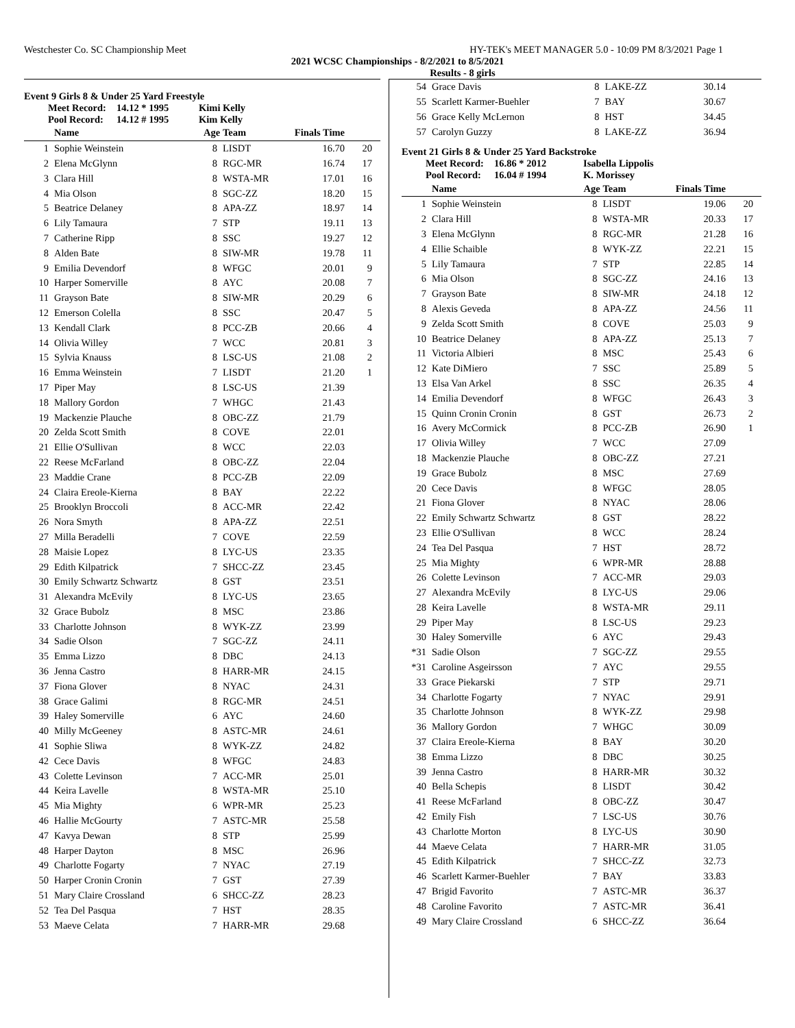Westchester Co. SC Championship Meet HY-TEK's MEET MANAGER 5.0 - 10:09 PM 8/3/2021 Page 1
2021 WCSC Championships - 8/2/2021 to 8/5/2021
Results - 8 girls
Event 9 Girls 8 & Under 25 Yard Freestyle
Meet Record: 14.12 * 1995 Kimi Kelly
Pool Record: 14.12 # 1995 Kim Kelly
| | Name | Age | Team | Finals Time | |
| --- | --- | --- | --- | --- | --- |
| 1 | Sophie Weinstein | 8 | LISDT | 16.70 | 20 |
| 2 | Elena McGlynn | 8 | RGC-MR | 16.74 | 17 |
| 3 | Clara Hill | 8 | WSTA-MR | 17.01 | 16 |
| 4 | Mia Olson | 8 | SGC-ZZ | 18.20 | 15 |
| 5 | Beatrice Delaney | 8 | APA-ZZ | 18.97 | 14 |
| 6 | Lily Tamaura | 7 | STP | 19.11 | 13 |
| 7 | Catherine Ripp | 8 | SSC | 19.27 | 12 |
| 8 | Alden Bate | 8 | SIW-MR | 19.78 | 11 |
| 9 | Emilia Devendorf | 8 | WFGC | 20.01 | 9 |
| 10 | Harper Somerville | 8 | AYC | 20.08 | 7 |
| 11 | Grayson Bate | 8 | SIW-MR | 20.29 | 6 |
| 12 | Emerson Colella | 8 | SSC | 20.47 | 5 |
| 13 | Kendall Clark | 8 | PCC-ZB | 20.66 | 4 |
| 14 | Olivia Willey | 7 | WCC | 20.81 | 3 |
| 15 | Sylvia Knauss | 8 | LSC-US | 21.08 | 2 |
| 16 | Emma Weinstein | 7 | LISDT | 21.20 | 1 |
| 17 | Piper May | 8 | LSC-US | 21.39 | |
| 18 | Mallory Gordon | 7 | WHGC | 21.43 | |
| 19 | Mackenzie Plauche | 8 | OBC-ZZ | 21.79 | |
| 20 | Zelda Scott Smith | 8 | COVE | 22.01 | |
| 21 | Ellie O'Sullivan | 8 | WCC | 22.03 | |
| 22 | Reese McFarland | 8 | OBC-ZZ | 22.04 | |
| 23 | Maddie Crane | 8 | PCC-ZB | 22.09 | |
| 24 | Claira Ereole-Kierna | 8 | BAY | 22.22 | |
| 25 | Brooklyn Broccoli | 8 | ACC-MR | 22.42 | |
| 26 | Nora Smyth | 8 | APA-ZZ | 22.51 | |
| 27 | Milla Beradelli | 7 | COVE | 22.59 | |
| 28 | Maisie Lopez | 8 | LYC-US | 23.35 | |
| 29 | Edith Kilpatrick | 7 | SHCC-ZZ | 23.45 | |
| 30 | Emily Schwartz Schwartz | 8 | GST | 23.51 | |
| 31 | Alexandra McEvily | 8 | LYC-US | 23.65 | |
| 32 | Grace Bubolz | 8 | MSC | 23.86 | |
| 33 | Charlotte Johnson | 8 | WYK-ZZ | 23.99 | |
| 34 | Sadie Olson | 7 | SGC-ZZ | 24.11 | |
| 35 | Emma Lizzo | 8 | DBC | 24.13 | |
| 36 | Jenna Castro | 8 | HARR-MR | 24.15 | |
| 37 | Fiona Glover | 8 | NYAC | 24.31 | |
| 38 | Grace Galimi | 8 | RGC-MR | 24.51 | |
| 39 | Haley Somerville | 6 | AYC | 24.60 | |
| 40 | Milly McGeeney | 8 | ASTC-MR | 24.61 | |
| 41 | Sophie Sliwa | 8 | WYK-ZZ | 24.82 | |
| 42 | Cece Davis | 8 | WFGC | 24.83 | |
| 43 | Colette Levinson | 7 | ACC-MR | 25.01 | |
| 44 | Keira Lavelle | 8 | WSTA-MR | 25.10 | |
| 45 | Mia Mighty | 6 | WPR-MR | 25.23 | |
| 46 | Hallie McGourty | 7 | ASTC-MR | 25.58 | |
| 47 | Kavya Dewan | 8 | STP | 25.99 | |
| 48 | Harper Dayton | 8 | MSC | 26.96 | |
| 49 | Charlotte Fogarty | 7 | NYAC | 27.19 | |
| 50 | Harper Cronin Cronin | 7 | GST | 27.39 | |
| 51 | Mary Claire Crossland | 6 | SHCC-ZZ | 28.23 | |
| 52 | Tea Del Pasqua | 7 | HST | 28.35 | |
| 53 | Maeve Celata | 7 | HARR-MR | 29.68 | |
| 54 | Grace Davis | 8 | LAKE-ZZ | 30.14 | |
| 55 | Scarlett Karmer-Buehler | 7 | BAY | 30.67 | |
| 56 | Grace Kelly McLernon | 8 | HST | 34.45 | |
| 57 | Carolyn Guzzy | 8 | LAKE-ZZ | 36.94 | |
Event 21 Girls 8 & Under 25 Yard Backstroke
Meet Record: 16.86 * 2012 Isabella Lippolis
Pool Record: 16.04 # 1994 K. Morissey
| | Name | Age | Team | Finals Time | |
| --- | --- | --- | --- | --- | --- |
| 1 | Sophie Weinstein | 8 | LISDT | 19.06 | 20 |
| 2 | Clara Hill | 8 | WSTA-MR | 20.33 | 17 |
| 3 | Elena McGlynn | 8 | RGC-MR | 21.28 | 16 |
| 4 | Ellie Schaible | 8 | WYK-ZZ | 22.21 | 15 |
| 5 | Lily Tamaura | 7 | STP | 22.85 | 14 |
| 6 | Mia Olson | 8 | SGC-ZZ | 24.16 | 13 |
| 7 | Grayson Bate | 8 | SIW-MR | 24.18 | 12 |
| 8 | Alexis Geveda | 8 | APA-ZZ | 24.56 | 11 |
| 9 | Zelda Scott Smith | 8 | COVE | 25.03 | 9 |
| 10 | Beatrice Delaney | 8 | APA-ZZ | 25.13 | 7 |
| 11 | Victoria Albieri | 8 | MSC | 25.43 | 6 |
| 12 | Kate DiMiero | 7 | SSC | 25.89 | 5 |
| 13 | Elsa Van Arkel | 8 | SSC | 26.35 | 4 |
| 14 | Emilia Devendorf | 8 | WFGC | 26.43 | 3 |
| 15 | Quinn Cronin Cronin | 8 | GST | 26.73 | 2 |
| 16 | Avery McCormick | 8 | PCC-ZB | 26.90 | 1 |
| 17 | Olivia Willey | 7 | WCC | 27.09 | |
| 18 | Mackenzie Plauche | 8 | OBC-ZZ | 27.21 | |
| 19 | Grace Bubolz | 8 | MSC | 27.69 | |
| 20 | Cece Davis | 8 | WFGC | 28.05 | |
| 21 | Fiona Glover | 8 | NYAC | 28.06 | |
| 22 | Emily Schwartz Schwartz | 8 | GST | 28.22 | |
| 23 | Ellie O'Sullivan | 8 | WCC | 28.24 | |
| 24 | Tea Del Pasqua | 7 | HST | 28.72 | |
| 25 | Mia Mighty | 6 | WPR-MR | 28.88 | |
| 26 | Colette Levinson | 7 | ACC-MR | 29.03 | |
| 27 | Alexandra McEvily | 8 | LYC-US | 29.06 | |
| 28 | Keira Lavelle | 8 | WSTA-MR | 29.11 | |
| 29 | Piper May | 8 | LSC-US | 29.23 | |
| 30 | Haley Somerville | 6 | AYC | 29.43 | |
| *31 | Sadie Olson | 7 | SGC-ZZ | 29.55 | |
| *31 | Caroline Asgeirsson | 7 | AYC | 29.55 | |
| 33 | Grace Piekarski | 7 | STP | 29.71 | |
| 34 | Charlotte Fogarty | 7 | NYAC | 29.91 | |
| 35 | Charlotte Johnson | 8 | WYK-ZZ | 29.98 | |
| 36 | Mallory Gordon | 7 | WHGC | 30.09 | |
| 37 | Claira Ereole-Kierna | 8 | BAY | 30.20 | |
| 38 | Emma Lizzo | 8 | DBC | 30.25 | |
| 39 | Jenna Castro | 8 | HARR-MR | 30.32 | |
| 40 | Bella Schepis | 8 | LISDT | 30.42 | |
| 41 | Reese McFarland | 8 | OBC-ZZ | 30.47 | |
| 42 | Emily Fish | 7 | LSC-US | 30.76 | |
| 43 | Charlotte Morton | 8 | LYC-US | 30.90 | |
| 44 | Maeve Celata | 7 | HARR-MR | 31.05 | |
| 45 | Edith Kilpatrick | 7 | SHCC-ZZ | 32.73 | |
| 46 | Scarlett Karmer-Buehler | 7 | BAY | 33.83 | |
| 47 | Brigid Favorito | 7 | ASTC-MR | 36.37 | |
| 48 | Caroline Favorito | 7 | ASTC-MR | 36.41 | |
| 49 | Mary Claire Crossland | 6 | SHCC-ZZ | 36.64 | |